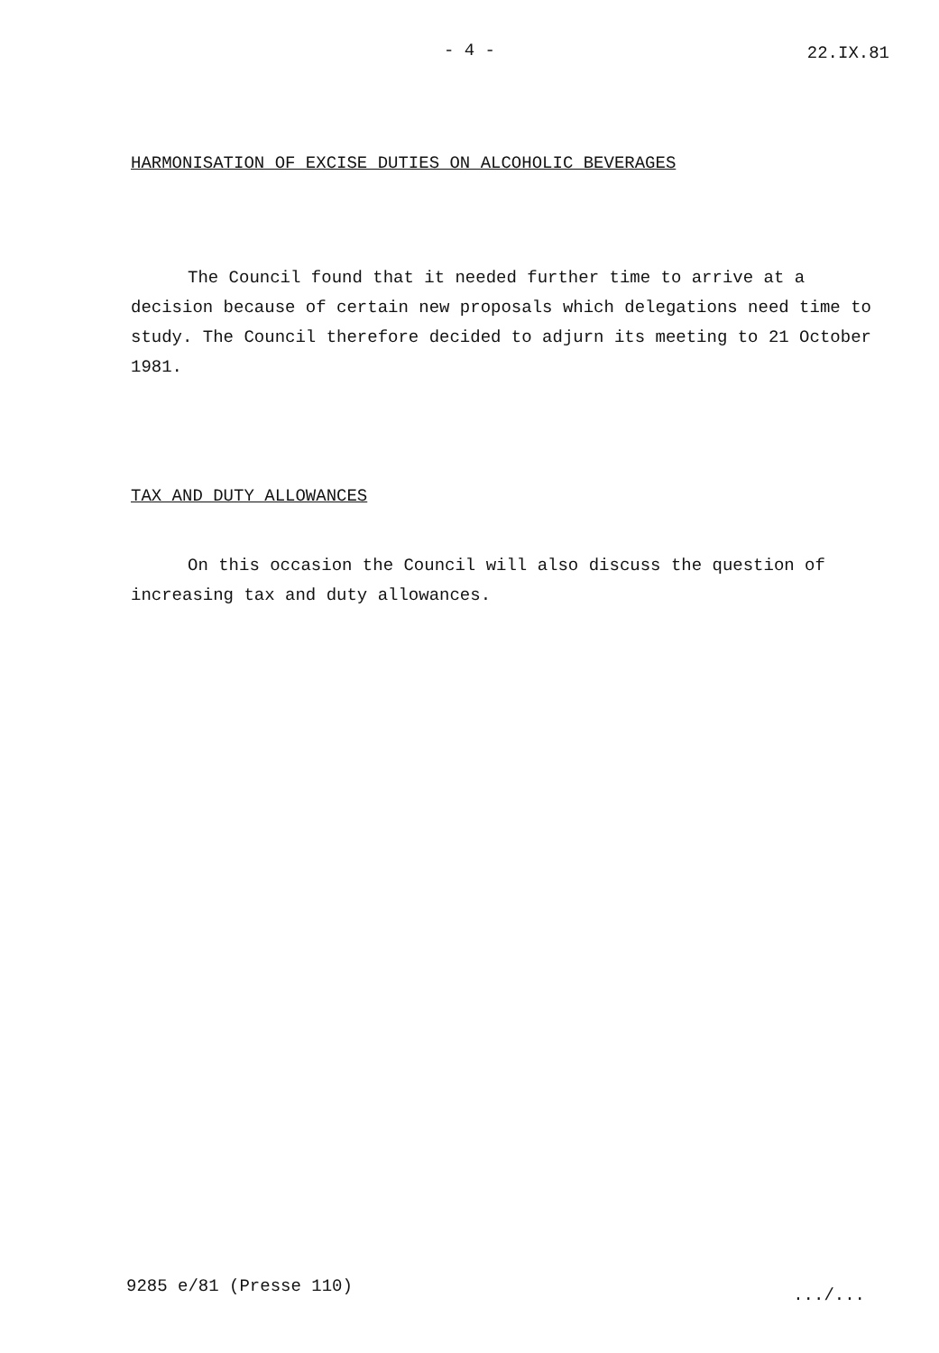- 4 - 22.IX.81
HARMONISATION OF EXCISE DUTIES ON ALCOHOLIC BEVERAGES
The Council found that it needed further time to arrive at a decision because of certain new proposals which delegations need time to study. The Council therefore decided to adjurn its meeting to 21 October 1981.
TAX AND DUTY ALLOWANCES
On this occasion the Council will also discuss the question of increasing tax and duty allowances.
9285 e/81 (Presse 110) .../...